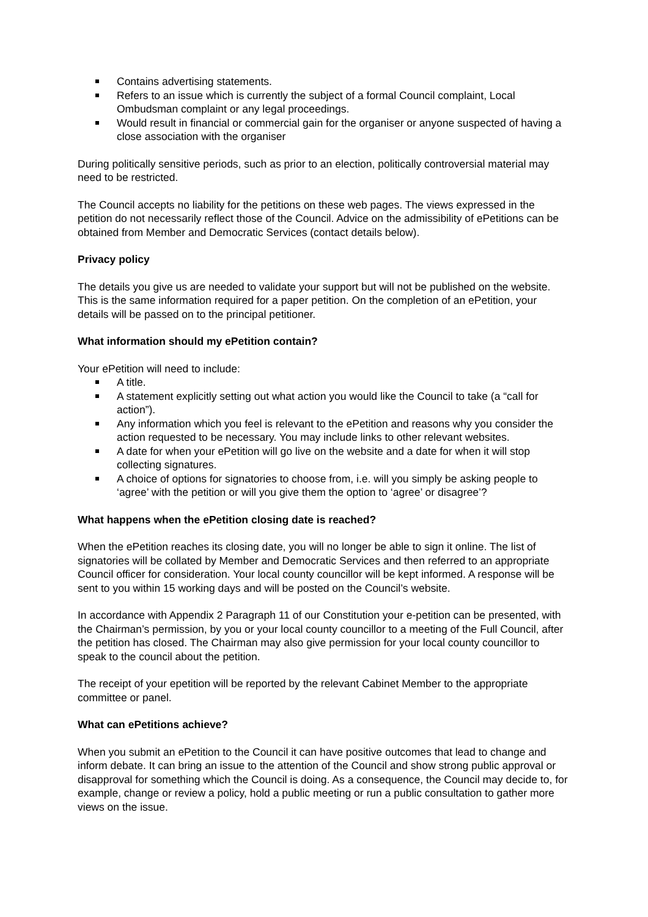Contains advertising statements.
Refers to an issue which is currently the subject of a formal Council complaint, Local Ombudsman complaint or any legal proceedings.
Would result in financial or commercial gain for the organiser or anyone suspected of having a close association with the organiser
During politically sensitive periods, such as prior to an election, politically controversial material may need to be restricted.
The Council accepts no liability for the petitions on these web pages. The views expressed in the petition do not necessarily reflect those of the Council. Advice on the admissibility of ePetitions can be obtained from Member and Democratic Services (contact details below).
Privacy policy
The details you give us are needed to validate your support but will not be published on the website. This is the same information required for a paper petition. On the completion of an ePetition, your details will be passed on to the principal petitioner.
What information should my ePetition contain?
Your ePetition will need to include:
A title.
A statement explicitly setting out what action you would like the Council to take (a “call for action”).
Any information which you feel is relevant to the ePetition and reasons why you consider the action requested to be necessary. You may include links to other relevant websites.
A date for when your ePetition will go live on the website and a date for when it will stop collecting signatures.
A choice of options for signatories to choose from, i.e. will you simply be asking people to ‘agree’ with the petition or will you give them the option to ‘agree’ or disagree’?
What happens when the ePetition closing date is reached?
When the ePetition reaches its closing date, you will no longer be able to sign it online. The list of signatories will be collated by Member and Democratic Services and then referred to an appropriate Council officer for consideration. Your local county councillor will be kept informed. A response will be sent to you within 15 working days and will be posted on the Council’s website.
In accordance with Appendix 2 Paragraph 11 of our Constitution your e-petition can be presented, with the Chairman’s permission, by you or your local county councillor to a meeting of the Full Council, after the petition has closed. The Chairman may also give permission for your local county councillor to speak to the council about the petition.
The receipt of your epetition will be reported by the relevant Cabinet Member to the appropriate committee or panel.
What can ePetitions achieve?
When you submit an ePetition to the Council it can have positive outcomes that lead to change and inform debate. It can bring an issue to the attention of the Council and show strong public approval or disapproval for something which the Council is doing. As a consequence, the Council may decide to, for example, change or review a policy, hold a public meeting or run a public consultation to gather more views on the issue.